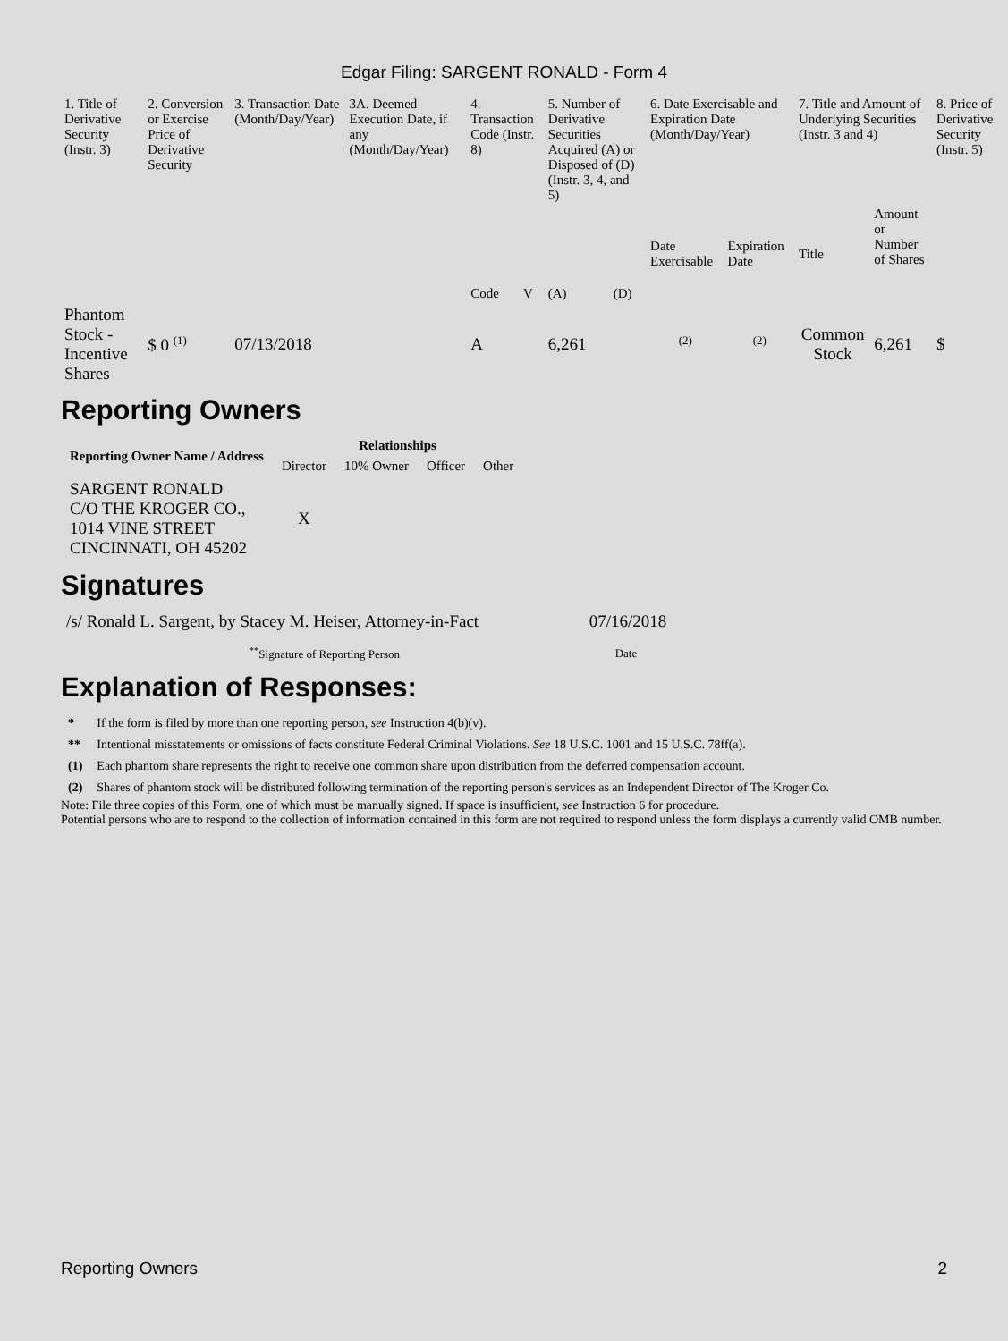Edgar Filing: SARGENT RONALD - Form 4
| 1. Title of Derivative Security (Instr. 3) | 2. Conversion or Exercise Price of Derivative Security | 3. Transaction Date (Month/Day/Year) | 3A. Deemed Execution Date, if any (Month/Day/Year) | 4. Transaction Code (Instr. 8) | | 5. Number of Derivative Securities Acquired (A) or Disposed of (D) (Instr. 3, 4, and 5) | | 6. Date Exercisable and Expiration Date (Month/Day/Year) | | 7. Title and Amount of Underlying Securities (Instr. 3 and 4) | | 8. Price of Derivative Security (Instr. 5) |
| --- | --- | --- | --- | --- | --- | --- | --- | --- | --- | --- | --- | --- |
| | | | | Code | V | (A) | (D) | Date Exercisable | Expiration Date | Title | Amount or Number of Shares | |
| Phantom Stock - Incentive Shares | $ 0 <sup>(1)</sup> | 07/13/2018 | | A | | 6,261 | | <sup>(2)</sup> | <sup>(2)</sup> | Common Stock | 6,261 | $ |
Reporting Owners
| Reporting Owner Name / Address | Relationships | | | |
| --- | --- | --- | --- | --- |
| | Director | 10% Owner | Officer | Other |
| SARGENT RONALD C/O THE KROGER CO., 1014 VINE STREET CINCINNATI, OH 45202 | X | | | |
Signatures
| /s/ Ronald L. Sargent, by Stacey M. Heiser, Attorney-in-Fact | 07/16/2018 |
| <sup>**</sup> Signature of Reporting Person | Date |
Explanation of Responses:
| * | If the form is filed by more than one reporting person, see Instruction 4(b)(v). |
| ** | Intentional misstatements or omissions of facts constitute Federal Criminal Violations. See 18 U.S.C. 1001 and 15 U.S.C. 78ff(a). |
| (1) | Each phantom share represents the right to receive one common share upon distribution from the deferred compensation account. |
| (2) | Shares of phantom stock will be distributed following termination of the reporting person's services as an Independent Director of The Kroger Co. |
Note: File three copies of this Form, one of which must be manually signed. If space is insufficient, see Instruction 6 for procedure.
Potential persons who are to respond to the collection of information contained in this form are not required to respond unless the form displays a currently valid OMB number.
Reporting Owners 2